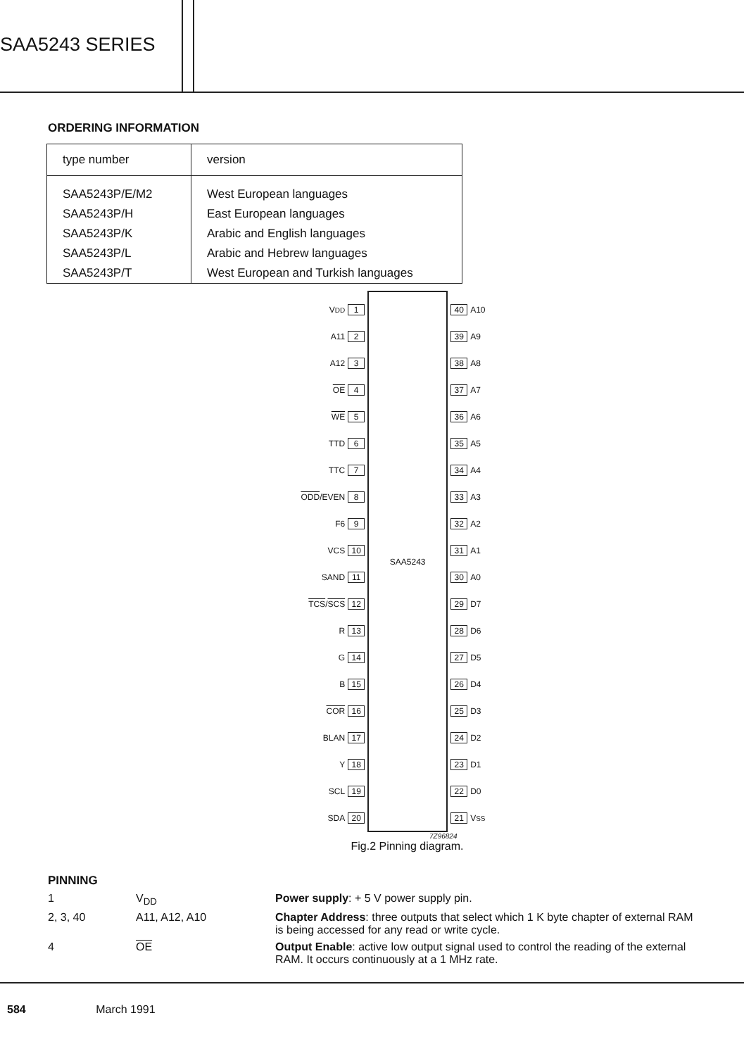SAA5243 SERIES
ORDERING INFORMATION
| type number | version |
| --- | --- |
| SAA5243P/E/M2 | West European languages |
| SAA5243P/H | East European languages |
| SAA5243P/K | Arabic and English languages |
| SAA5243P/L | Arabic and Hebrew languages |
| SAA5243P/T | West European and Turkish languages |
V<sub>DD</sub> 1
A11 2
A12 3
OE 4
WE 5
TTD 6
TTC 7
ODD /EVEN 8
F6 9
VCS 10
SAND 11
TCS / SCS 12
R 13
G 14
B 15
COR 16
BLAN 17
Y 18
SCL 19
SDA 20
SAA5243
40 A10
39 A9
38 A8
37 A7
36 A6
35 A5
34 A4
33 A3
32 A2
31 A1
30 A0
29 D7
28 D6
27 D5
26 D4
25 D3
24 D2
23 D1
22 D0
21 V<sub>SS</sub>
7Z96824
Fig.2 Pinning diagram.
PINNING
1 V<sub>DD</sub> Power supply: + 5 V power supply pin.
2, 3, 40 A11, A12, A10 Chapter Address: three outputs that select which 1 K byte chapter of external RAM is being accessed for any read or write cycle.
4 OE Output Enable: active low output signal used to control the reading of the external RAM. It occurs continuously at a 1 MHz rate.
584 March 1991